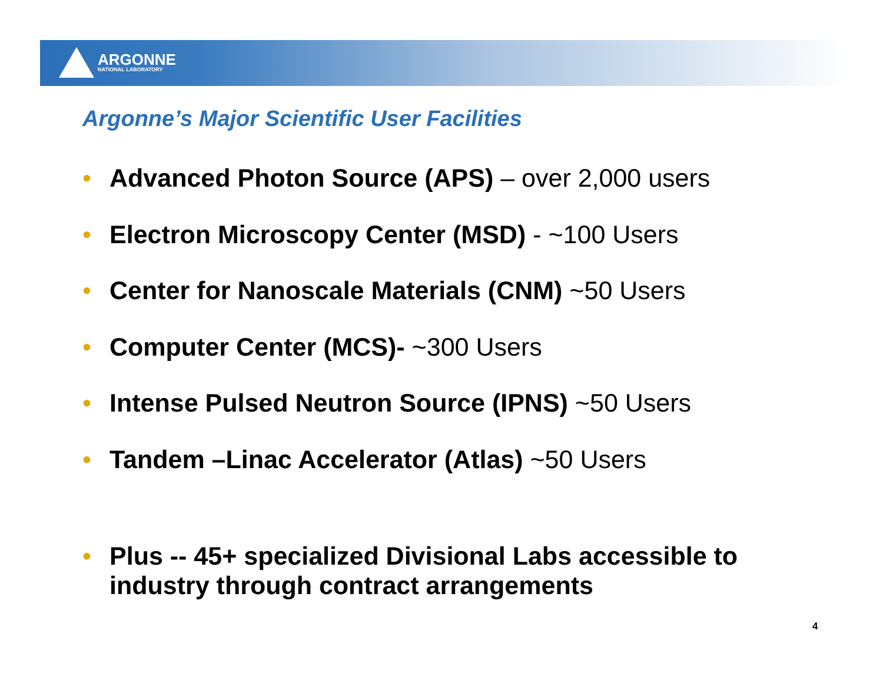ARGONNE
NATIONAL LABORATORY
Argonne’s Major Scientific User Facilities
• Advanced Photon Source (APS) – over 2,000 users
• Electron Microscopy Center (MSD) - ~100 Users
• Center for Nanoscale Materials (CNM) ~50 Users
• Computer Center (MCS)- ~300 Users
• Intense Pulsed Neutron Source (IPNS) ~50 Users
• Tandem –Linac Accelerator (Atlas) ~50 Users
• Plus -- 45+ specialized Divisional Labs accessible to industry through contract arrangements
4